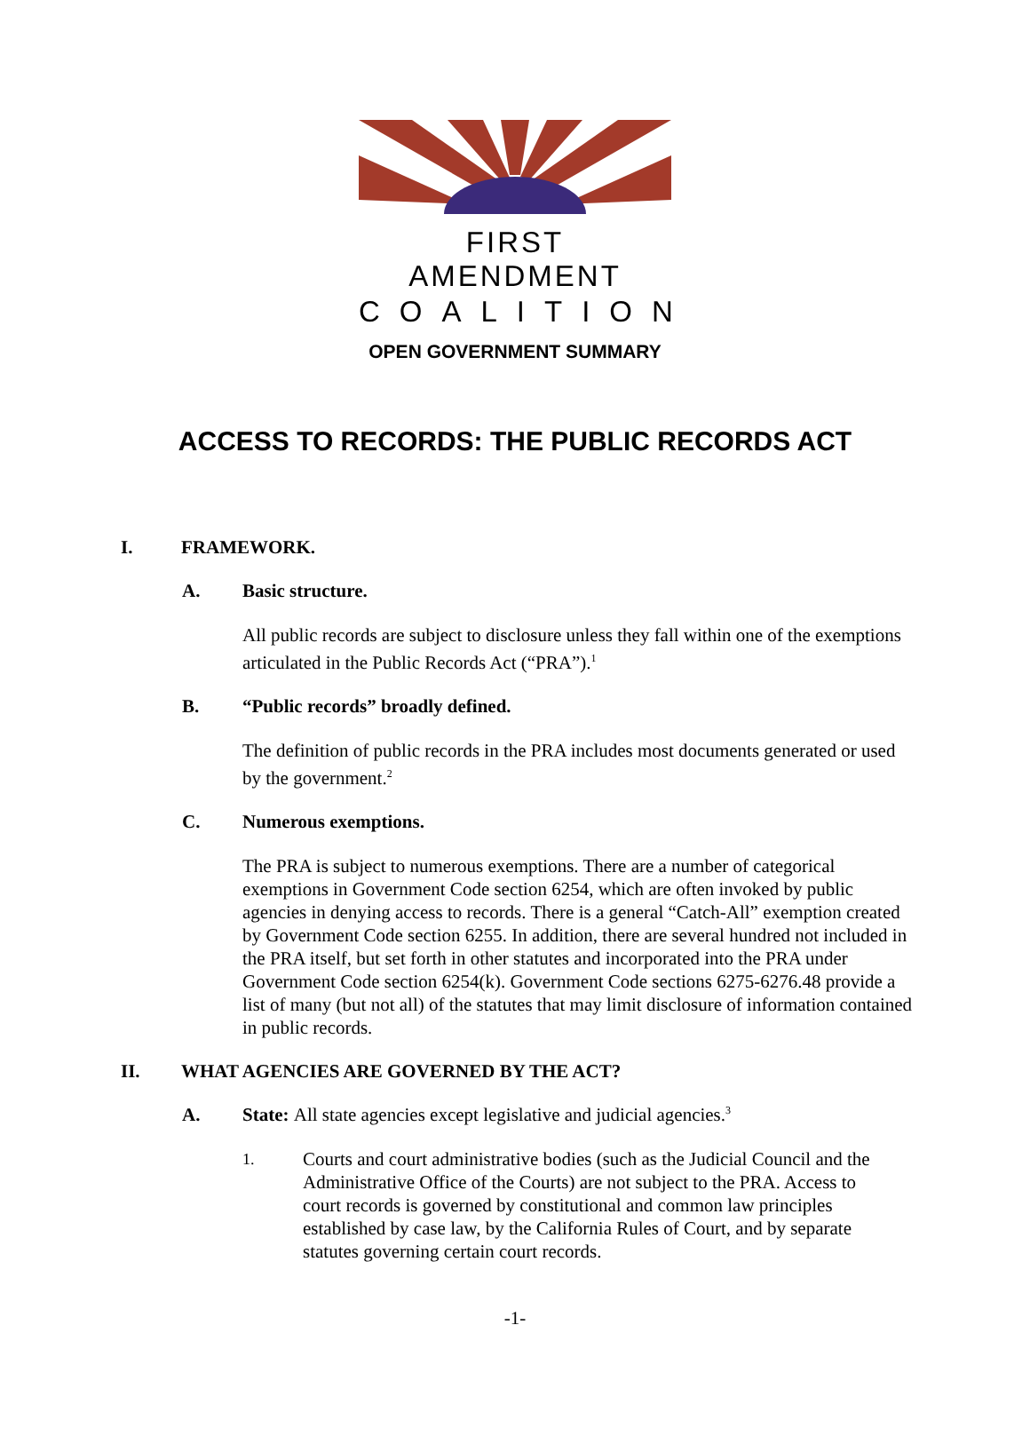FIRST AMENDMENT
COALITION
OPEN GOVERNMENT SUMMARY
ACCESS TO RECORDS: THE PUBLIC RECORDS ACT
I. FRAMEWORK.
A. Basic structure.
All public records are subject to disclosure unless they fall within one of the exemptions articulated in the Public Records Act (“PRA”).<sup>1</sup>
B. “Public records” broadly defined.
The definition of public records in the PRA includes most documents generated or used by the government.<sup>2</sup>
C. Numerous exemptions.
The PRA is subject to numerous exemptions. There are a number of categorical exemptions in Government Code section 6254, which are often invoked by public agencies in denying access to records. There is a general “Catch-All” exemption created by Government Code section 6255. In addition, there are several hundred not included in the PRA itself, but set forth in other statutes and incorporated into the PRA under Government Code section 6254(k). Government Code sections 6275-6276.48 provide a list of many (but not all) of the statutes that may limit disclosure of information contained in public records.
II. WHAT AGENCIES ARE GOVERNED BY THE ACT?
A. State: All state agencies except legislative and judicial agencies.<sup>3</sup>
1. Courts and court administrative bodies (such as the Judicial Council and the Administrative Office of the Courts) are not subject to the PRA. Access to court records is governed by constitutional and common law principles established by case law, by the California Rules of Court, and by separate statutes governing certain court records.
-1-